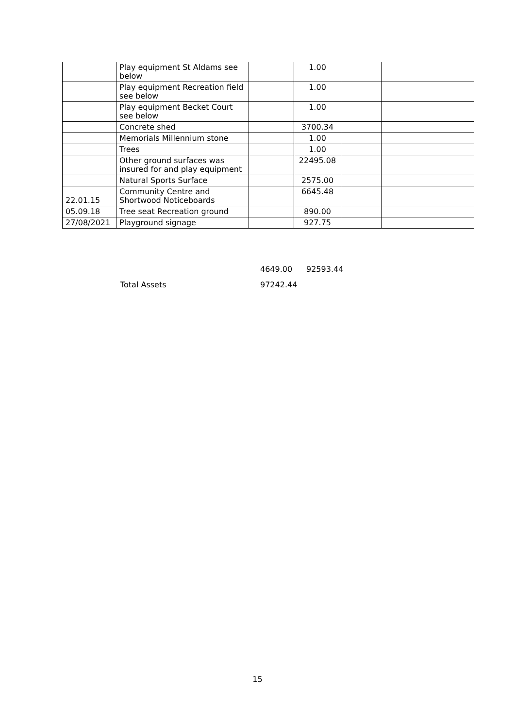| | Play equipment St Aldams see below | | 1.00 | | |
| | Play equipment Recreation field see below | | 1.00 | | |
| | Play equipment Becket Court see below | | 1.00 | | |
| | Concrete shed | | 3700.34 | | |
| | Memorials Millennium stone | | 1.00 | | |
| | Trees | | 1.00 | | |
| | Other ground surfaces was insured for and play equipment | | 22495.08 | | |
| | Natural Sports Surface | | 2575.00 | | |
| 22.01.15 | Community Centre and Shortwood Noticeboards | | 6645.48 | | |
| 05.09.18 | Tree seat Recreation ground | | 890.00 | | |
| 27/08/2021 | Playground signage | | 927.75 | | |
| | 4649.00 | 92593.44 |
| Total Assets | 97242.44 | |
15